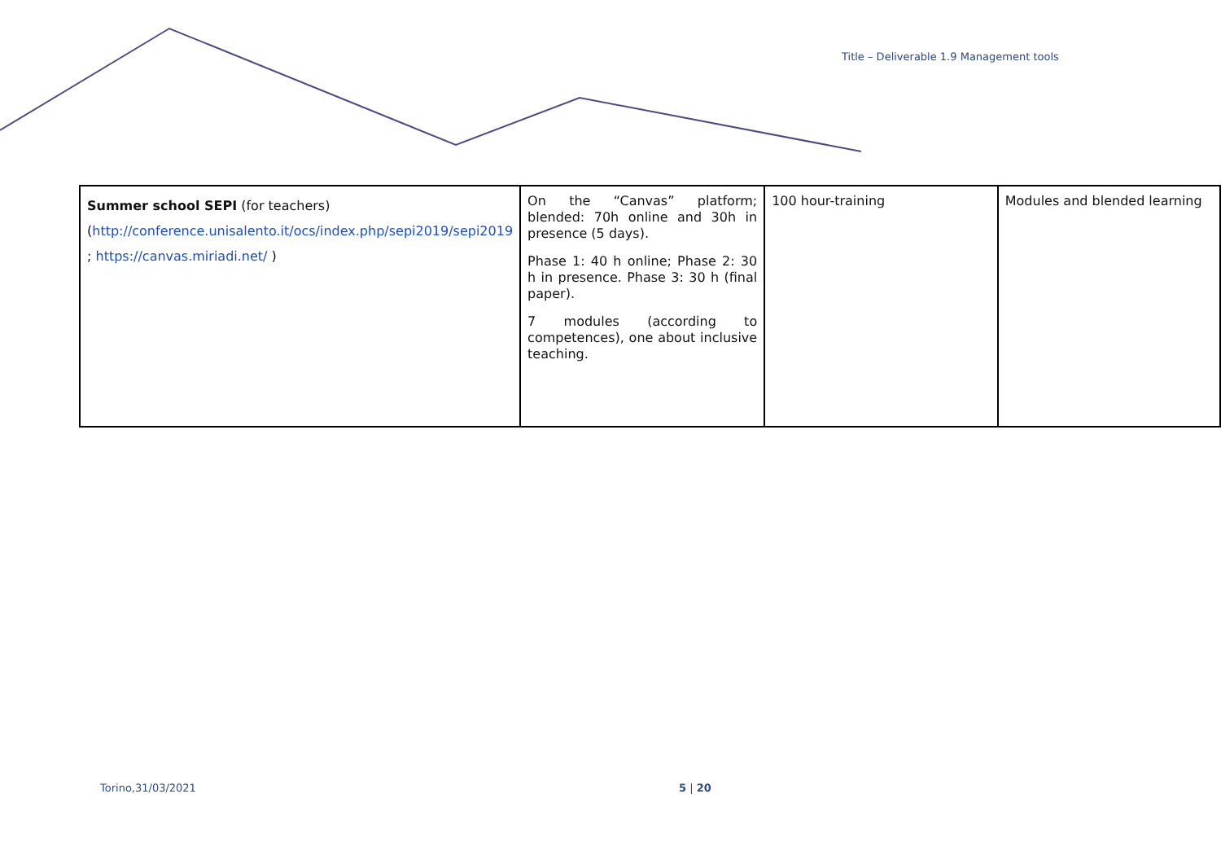Title – Deliverable 1.9 Management tools
| Summer school SEPI (for teachers) ( http://conference.unisalento.it/ocs/index.php/sepi2019/sepi2019 ; https://canvas.miriadi.net/ ) | On the “Canvas” platform; blended: 70h online and 30h in presence (5 days). Phase 1: 40 h online; Phase 2: 30 h in presence. Phase 3: 30 h (final paper). 7 modules (according to competences), one about inclusive teaching. | 100 hour-training | Modules and blended learning |
Torino,31/03/2021 5 | 20